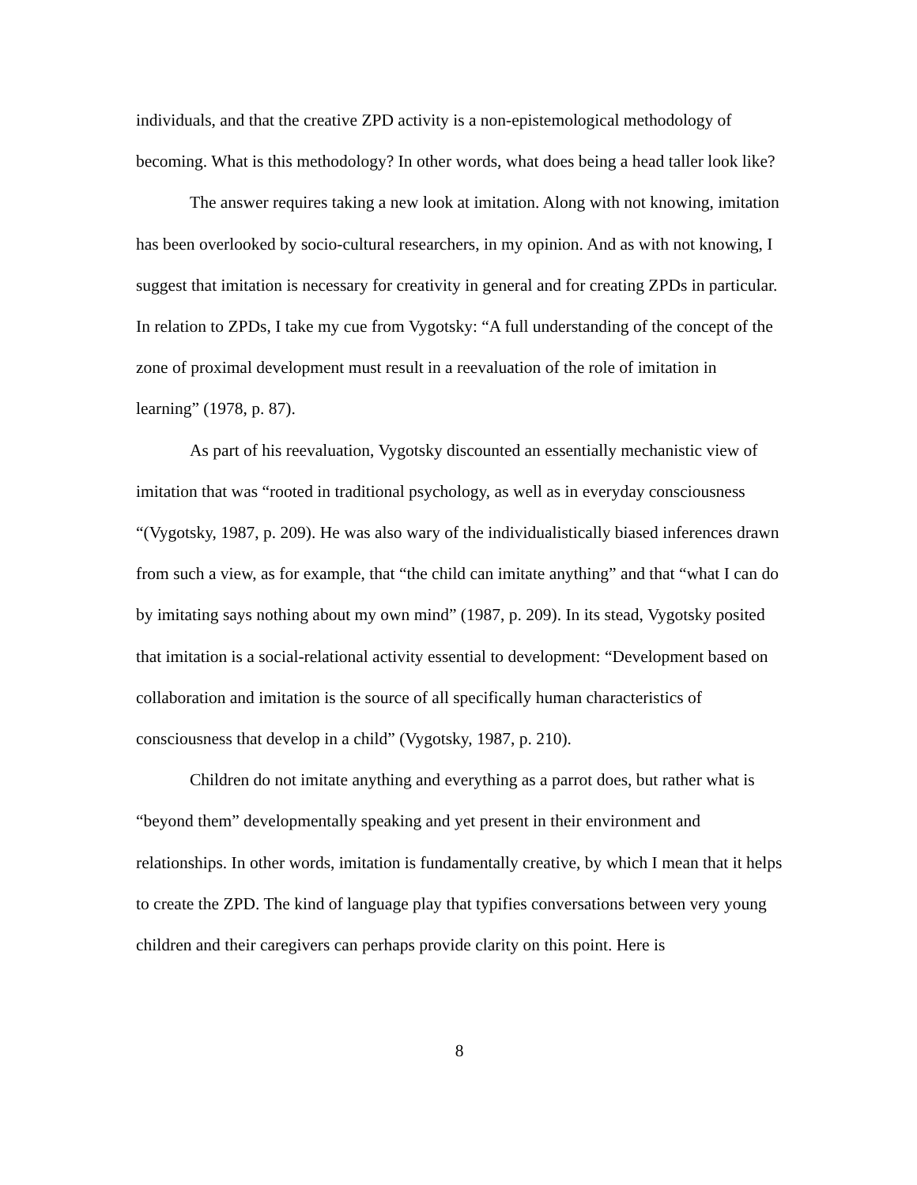individuals, and that the creative ZPD activity is a non-epistemological methodology of becoming. What is this methodology? In other words, what does being a head taller look like?
The answer requires taking a new look at imitation. Along with not knowing, imitation has been overlooked by socio-cultural researchers, in my opinion. And as with not knowing, I suggest that imitation is necessary for creativity in general and for creating ZPDs in particular. In relation to ZPDs, I take my cue from Vygotsky: “A full understanding of the concept of the zone of proximal development must result in a reevaluation of the role of imitation in learning” (1978, p. 87).
As part of his reevaluation, Vygotsky discounted an essentially mechanistic view of imitation that was “rooted in traditional psychology, as well as in everyday consciousness “(Vygotsky, 1987, p. 209). He was also wary of the individualistically biased inferences drawn from such a view, as for example, that “the child can imitate anything” and that “what I can do by imitating says nothing about my own mind” (1987, p. 209). In its stead, Vygotsky posited that imitation is a social-relational activity essential to development: “Development based on collaboration and imitation is the source of all specifically human characteristics of consciousness that develop in a child” (Vygotsky, 1987, p. 210).
Children do not imitate anything and everything as a parrot does, but rather what is “beyond them” developmentally speaking and yet present in their environment and relationships. In other words, imitation is fundamentally creative, by which I mean that it helps to create the ZPD. The kind of language play that typifies conversations between very young children and their caregivers can perhaps provide clarity on this point. Here is
8